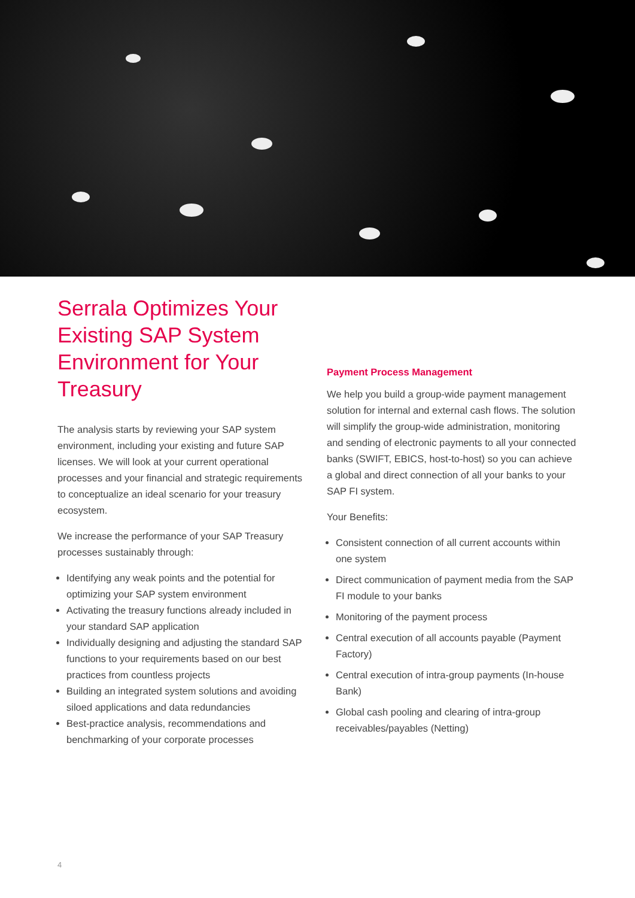Serrala Optimizes Your Existing SAP System Environment for Your Treasury
The analysis starts by reviewing your SAP system environment, including your existing and future SAP licenses. We will look at your current operational processes and your financial and strategic requirements to conceptualize an ideal scenario for your treasury ecosystem.
We increase the performance of your SAP Treasury processes sustainably through:
Identifying any weak points and the potential for optimizing your SAP system environment
Activating the treasury functions already included in your standard SAP application
Individually designing and adjusting the standard SAP functions to your requirements based on our best practices from countless projects
Building an integrated system solutions and avoiding siloed applications and data redundancies
Best-practice analysis, recommendations and benchmarking of your corporate processes
Payment Process Management
We help you build a group-wide payment management solution for internal and external cash flows. The solution will simplify the group-wide administration, monitoring and sending of electronic payments to all your connected banks (SWIFT, EBICS, host-to-host) so you can achieve a global and direct connection of all your banks to your SAP FI system.
Your Benefits:
Consistent connection of all current accounts within
one system
Direct communication of payment media from the SAP FI module to your banks
Monitoring of the payment process
Central execution of all accounts payable (Payment Factory)
Central execution of intra-group payments (In-house Bank)
Global cash pooling and clearing of intra-group receivables/payables (Netting)
4